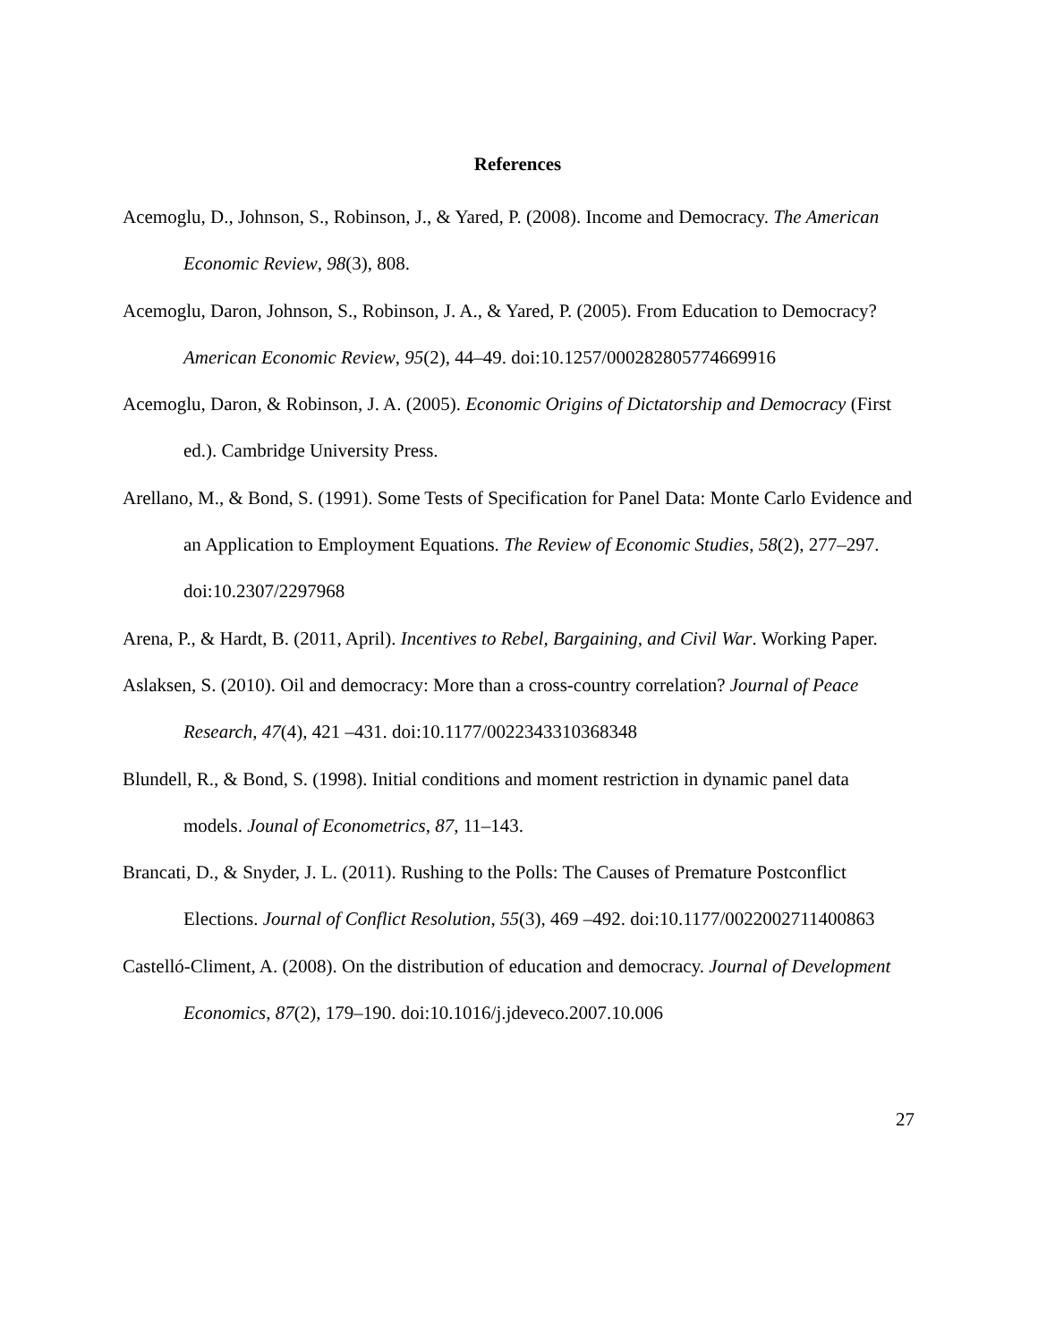References
Acemoglu, D., Johnson, S., Robinson, J., & Yared, P. (2008). Income and Democracy. The American Economic Review, 98(3), 808.
Acemoglu, Daron, Johnson, S., Robinson, J. A., & Yared, P. (2005). From Education to Democracy? American Economic Review, 95(2), 44–49. doi:10.1257/000282805774669916
Acemoglu, Daron, & Robinson, J. A. (2005). Economic Origins of Dictatorship and Democracy (First ed.). Cambridge University Press.
Arellano, M., & Bond, S. (1991). Some Tests of Specification for Panel Data: Monte Carlo Evidence and an Application to Employment Equations. The Review of Economic Studies, 58(2), 277–297. doi:10.2307/2297968
Arena, P., & Hardt, B. (2011, April). Incentives to Rebel, Bargaining, and Civil War. Working Paper.
Aslaksen, S. (2010). Oil and democracy: More than a cross-country correlation? Journal of Peace Research, 47(4), 421 –431. doi:10.1177/0022343310368348
Blundell, R., & Bond, S. (1998). Initial conditions and moment restriction in dynamic panel data models. Jounal of Econometrics, 87, 11–143.
Brancati, D., & Snyder, J. L. (2011). Rushing to the Polls: The Causes of Premature Postconflict Elections. Journal of Conflict Resolution, 55(3), 469 –492. doi:10.1177/0022002711400863
Castelló-Climent, A. (2008). On the distribution of education and democracy. Journal of Development Economics, 87(2), 179–190. doi:10.1016/j.jdeveco.2007.10.006
27